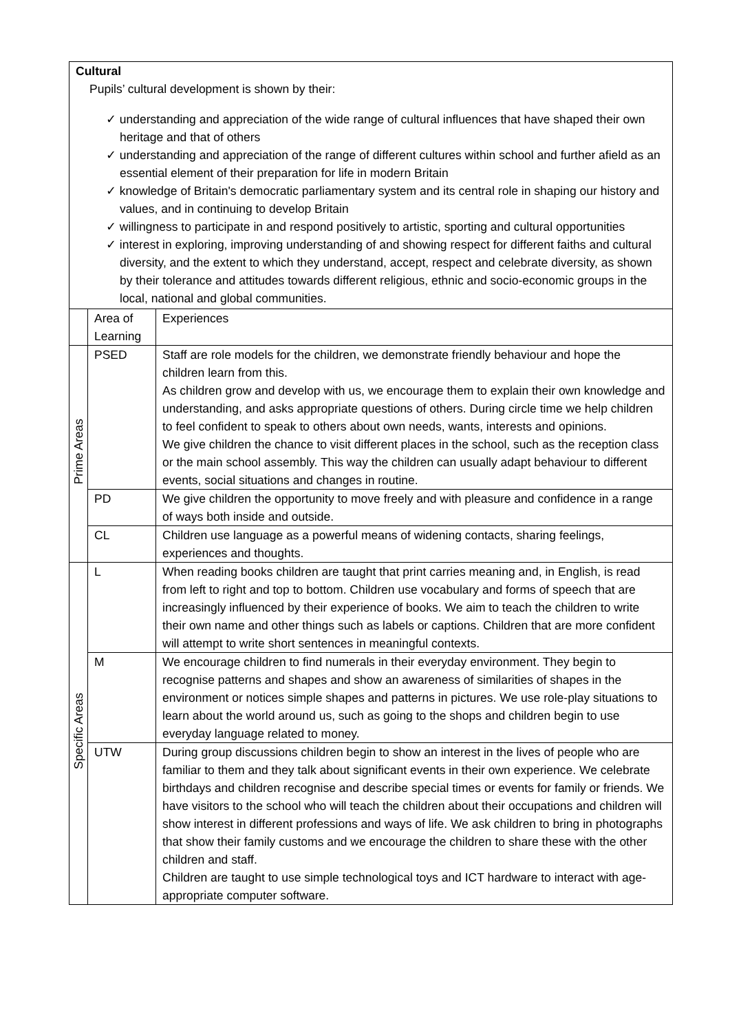| Cultural Pupils’ cultural development is shown by their: ✓ understanding and appreciation of the wide range of cultural influences that have shaped their own heritage and that of others ✓ understanding and appreciation of the range of different cultures within school and further afield as an essential element of their preparation for life in modern Britain ✓ knowledge of Britain's democratic parliamentary system and its central role in shaping our history and values, and in continuing to develop Britain ✓ willingness to participate in and respond positively to artistic, sporting and cultural opportunities ✓ interest in exploring, improving understanding of and showing respect for different faiths and cultural diversity, and the extent to which they understand, accept, respect and celebrate diversity, as shown by their tolerance and attitudes towards different religious, ethnic and socio-economic groups in the local, national and global communities. | | |
| | Area of Learning | Experiences |
| Prime Areas | PSED | Staff are role models for the children, we demonstrate friendly behaviour and hope the children learn from this. As children grow and develop with us, we encourage them to explain their own knowledge and understanding, and asks appropriate questions of others. During circle time we help children to feel confident to speak to others about own needs, wants, interests and opinions. We give children the chance to visit different places in the school, such as the reception class or the main school assembly. This way the children can usually adapt behaviour to different events, social situations and changes in routine. |
| | PD | We give children the opportunity to move freely and with pleasure and confidence in a range of ways both inside and outside. |
| | CL | Children use language as a powerful means of widening contacts, sharing feelings, experiences and thoughts. |
| Specific Areas | L | When reading books children are taught that print carries meaning and, in English, is read from left to right and top to bottom. Children use vocabulary and forms of speech that are increasingly influenced by their experience of books. We aim to teach the children to write their own name and other things such as labels or captions. Children that are more confident will attempt to write short sentences in meaningful contexts. |
| | M | We encourage children to find numerals in their everyday environment. They begin to recognise patterns and shapes and show an awareness of similarities of shapes in the environment or notices simple shapes and patterns in pictures. We use role-play situations to learn about the world around us, such as going to the shops and children begin to use everyday language related to money. |
| | UTW | During group discussions children begin to show an interest in the lives of people who are familiar to them and they talk about significant events in their own experience. We celebrate birthdays and children recognise and describe special times or events for family or friends. We have visitors to the school who will teach the children about their occupations and children will show interest in different professions and ways of life. We ask children to bring in photographs that show their family customs and we encourage the children to share these with the other children and staff. Children are taught to use simple technological toys and ICT hardware to interact with age-appropriate computer software. |